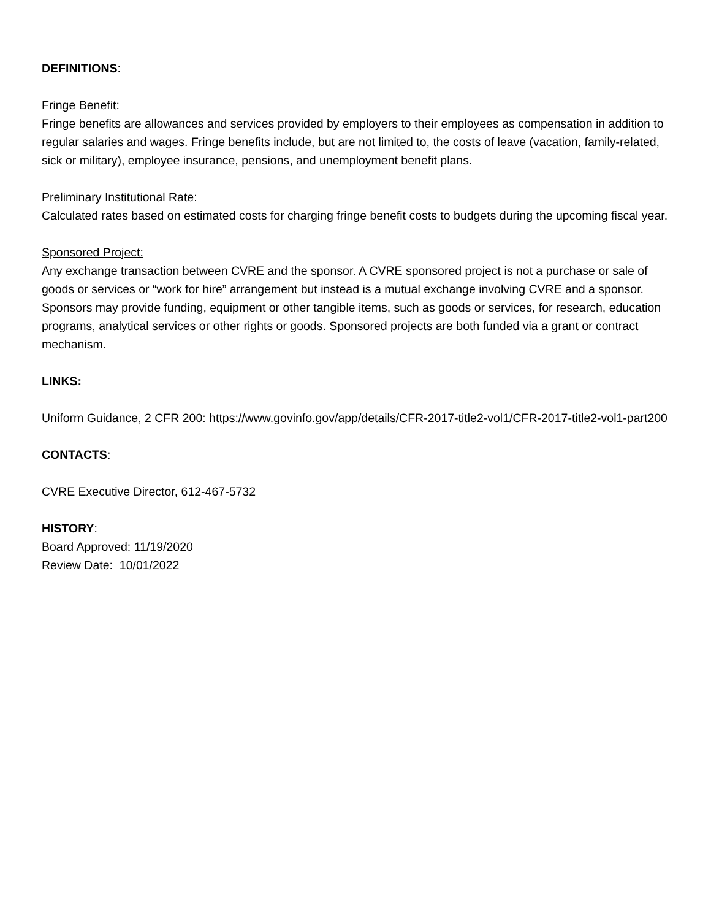DEFINITIONS:
Fringe Benefit:
Fringe benefits are allowances and services provided by employers to their employees as compensation in addition to regular salaries and wages. Fringe benefits include, but are not limited to, the costs of leave (vacation, family-related, sick or military), employee insurance, pensions, and unemployment benefit plans.
Preliminary Institutional Rate:
Calculated rates based on estimated costs for charging fringe benefit costs to budgets during the upcoming fiscal year.
Sponsored Project:
Any exchange transaction between CVRE and the sponsor. A CVRE sponsored project is not a purchase or sale of goods or services or “work for hire” arrangement but instead is a mutual exchange involving CVRE and a sponsor. Sponsors may provide funding, equipment or other tangible items, such as goods or services, for research, education programs, analytical services or other rights or goods. Sponsored projects are both funded via a grant or contract mechanism.
LINKS:
Uniform Guidance, 2 CFR 200: https://www.govinfo.gov/app/details/CFR-2017-title2-vol1/CFR-2017-title2-vol1-part200
CONTACTS:
CVRE Executive Director, 612-467-5732
HISTORY:
Board Approved: 11/19/2020
Review Date: 10/01/2022